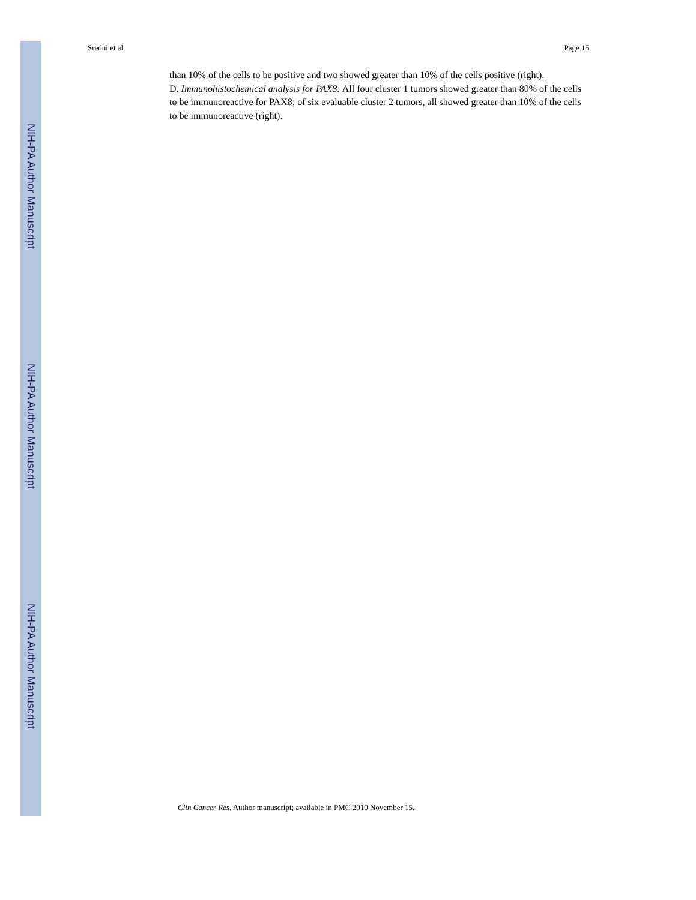NIH-PA Author Manuscript
NIH-PA Author Manuscript
NIH-PA Author Manuscript
Sredni et al. Page 15
than 10% of the cells to be positive and two showed greater than 10% of the cells positive (right).
D. Immunohistochemical analysis for PAX8: All four cluster 1 tumors showed greater than 80% of the cells to be immunoreactive for PAX8; of six evaluable cluster 2 tumors, all showed greater than 10% of the cells to be immunoreactive (right).
Clin Cancer Res. Author manuscript; available in PMC 2010 November 15.